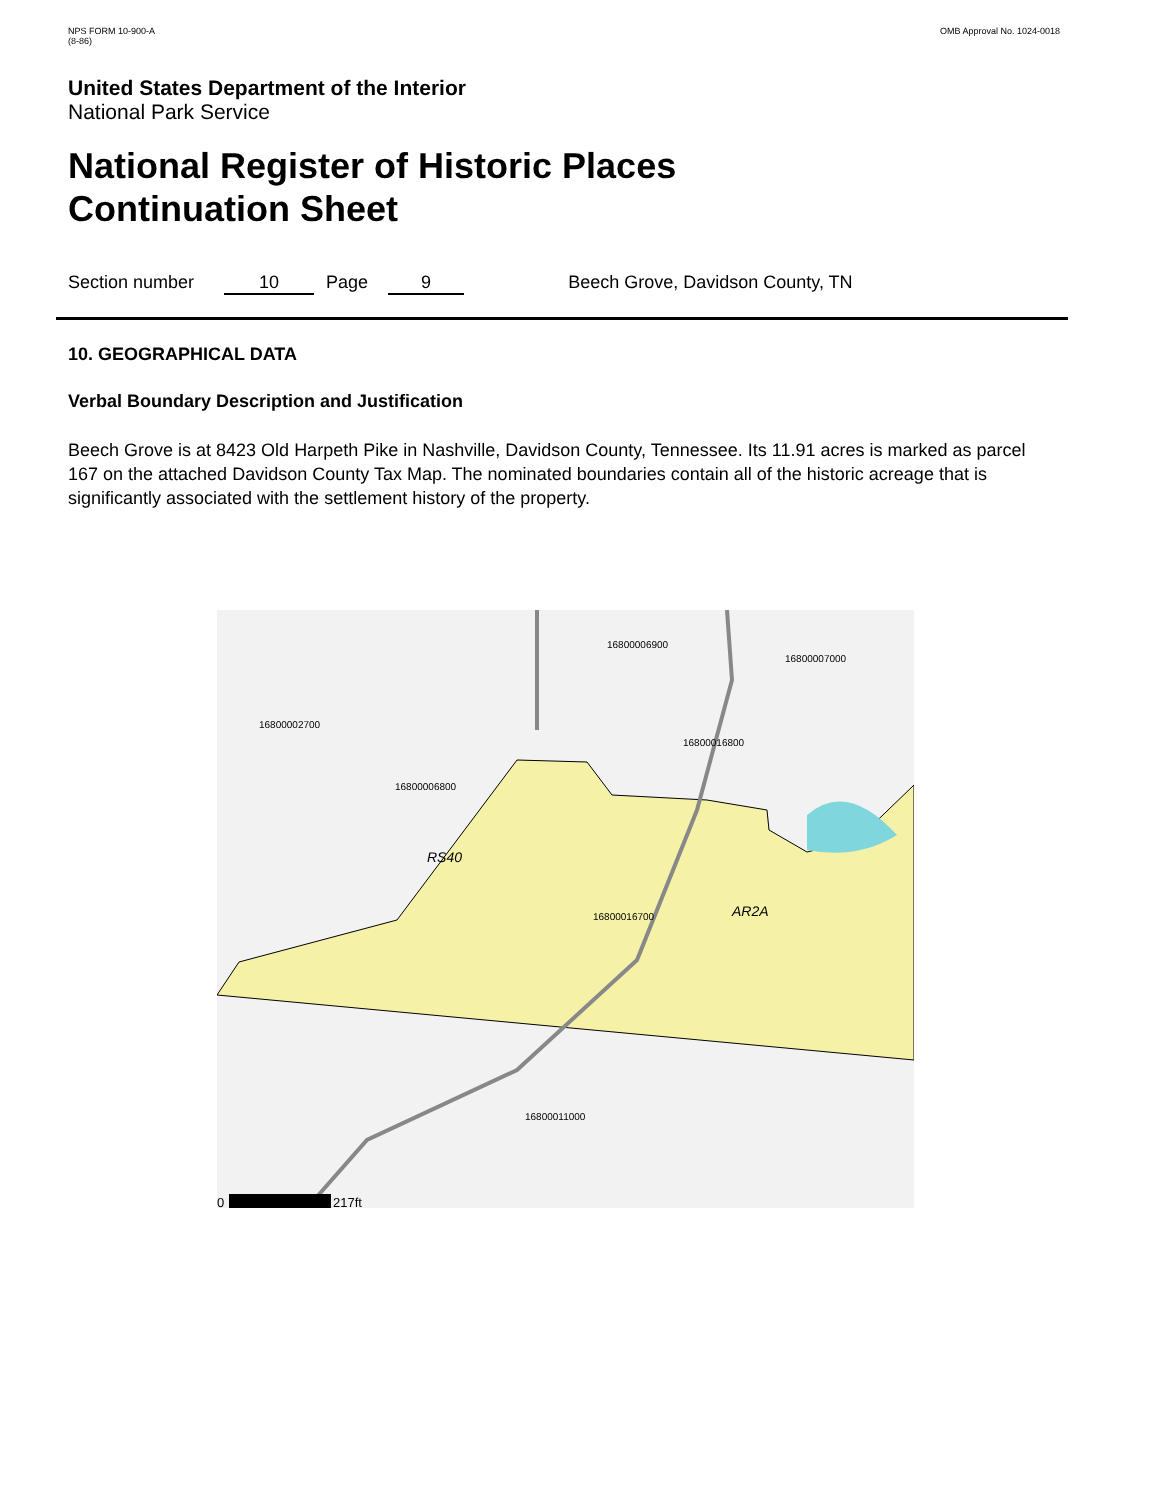NPS FORM 10-900-A
(8-86)
OMB Approval No. 1024-0018
United States Department of the Interior
National Park Service
National Register of Historic Places
Continuation Sheet
Section number 10 Page 9 Beech Grove, Davidson County, TN
10. GEOGRAPHICAL DATA
Verbal Boundary Description and Justification
Beech Grove is at 8423 Old Harpeth Pike in Nashville, Davidson County, Tennessee. Its 11.91 acres is marked as parcel 167 on the attached Davidson County Tax Map. The nominated boundaries contain all of the historic acreage that is significantly associated with the settlement history of the property.
16800006900
16800007000
16800002700
16800016800
16800006800
RS40
AR2A
16800016700
16800011000
0
217ft